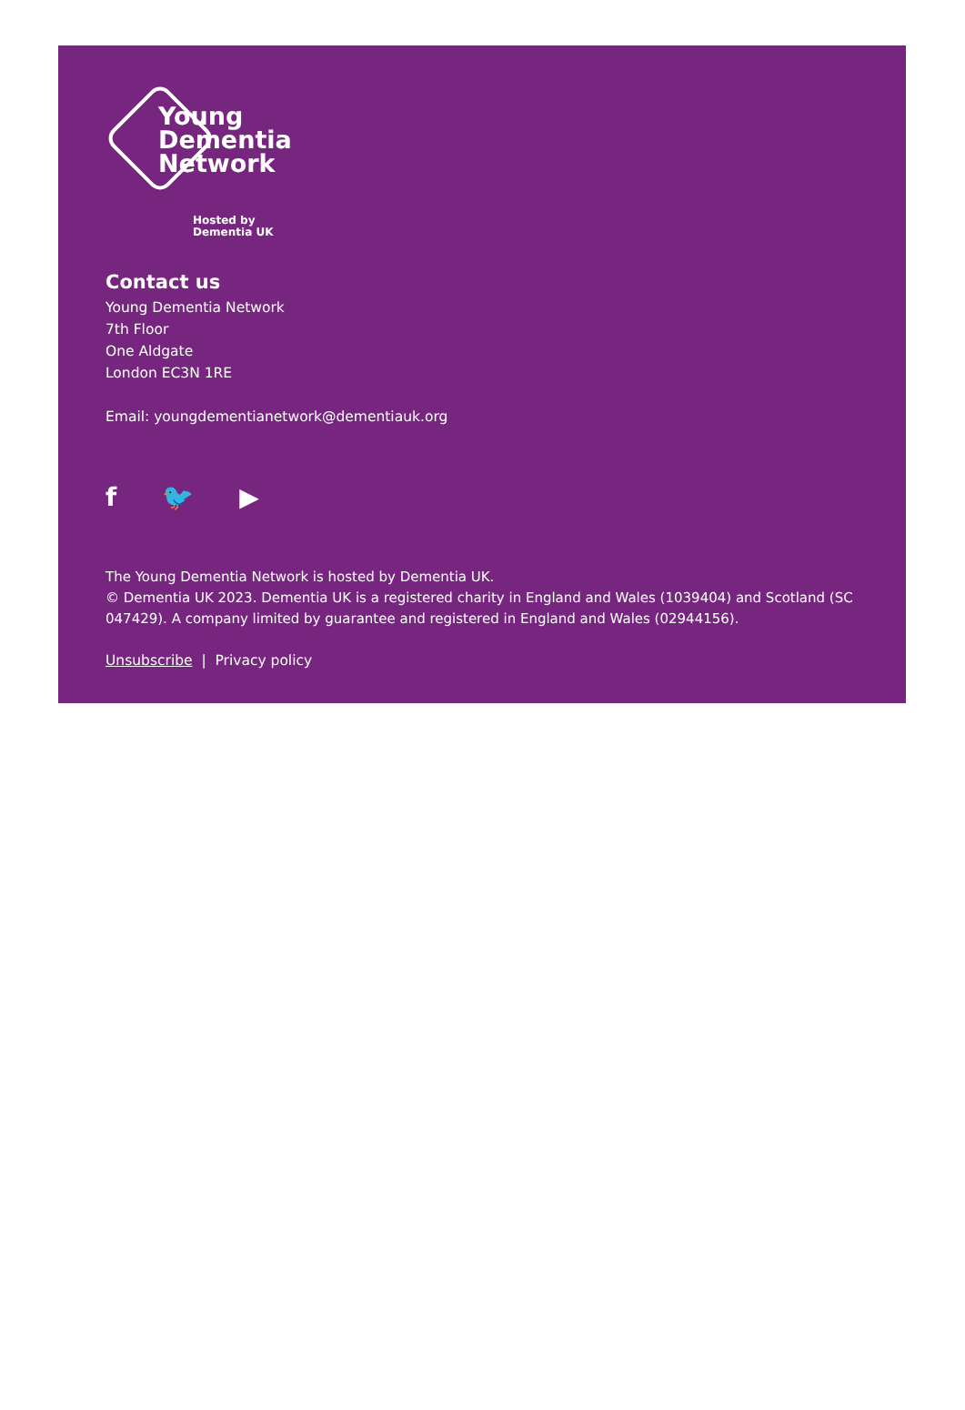Young
Dementia
Network
Hosted by
Dementia UK
Contact us
Young Dementia Network
7th Floor
One Aldgate
London EC3N 1RE
Email: youngdementianetwork@dementiauk.org
f 🐦 ▶
The Young Dementia Network is hosted by Dementia UK.
© Dementia UK 2023. Dementia UK is a registered charity in England and Wales (1039404) and Scotland (SC 047429). A company limited by guarantee and registered in England and Wales (02944156).
Unsubscribe | Privacy policy